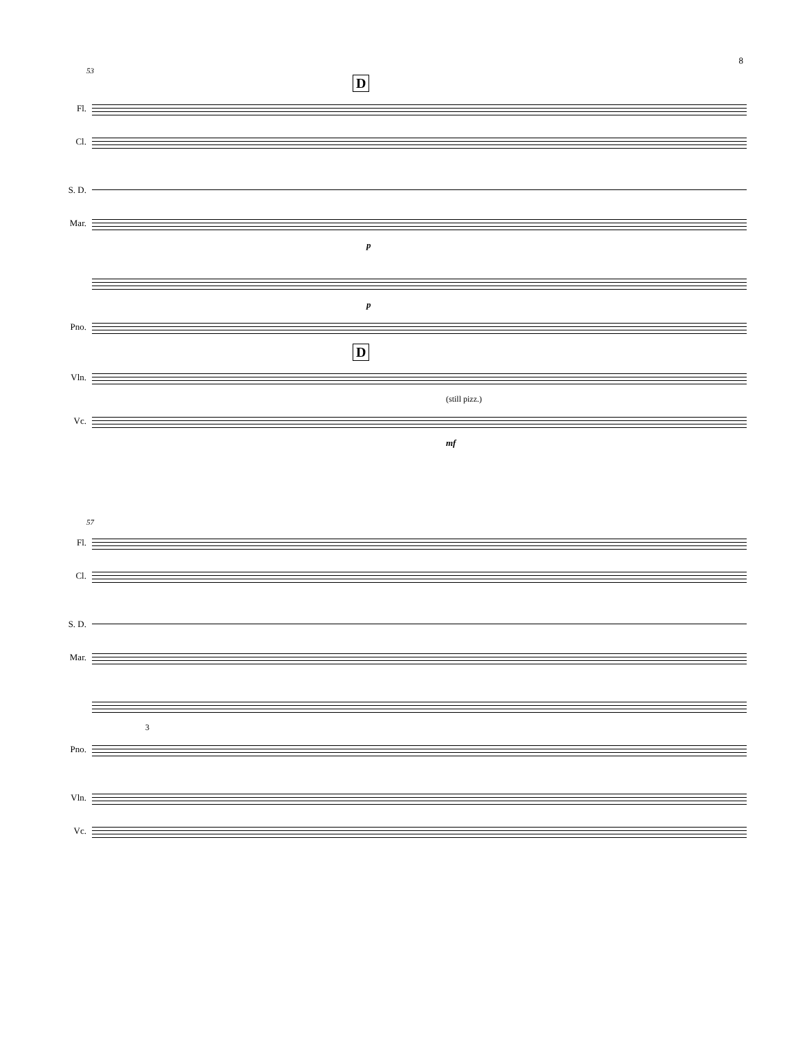8
53
D
Fl.
Cl.
S. D.
Mar.
p
p
Pno.
D
Vln.
(still pizz.)
Vc.
mf
57
Fl.
Cl.
S. D.
Mar.
3
Pno.
Vln.
Vc.